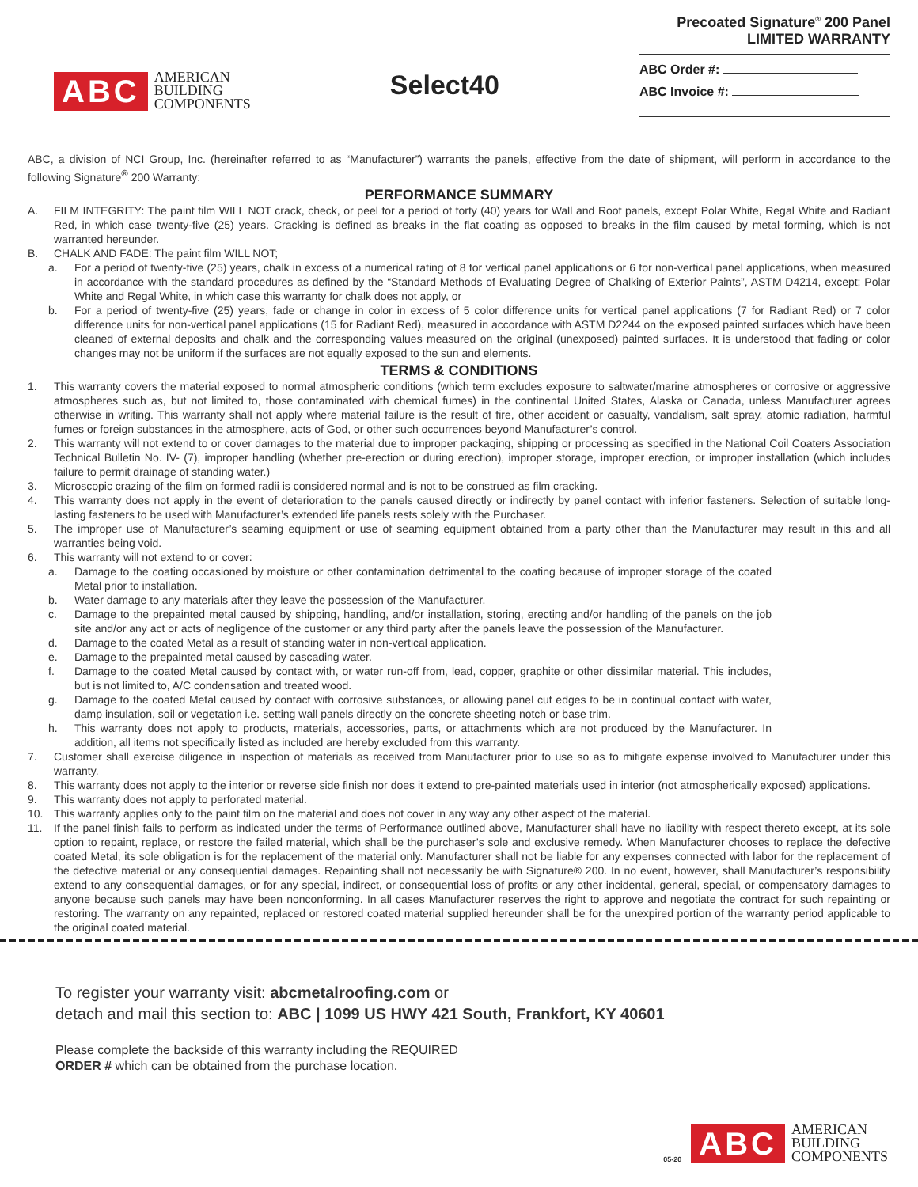ABC AMERICAN
BUILDING
COMPONENTS
Select40
Precoated Signature<sup>®</sup> 200 Panel
LIMITED WARRANTY
ABC Order #:
ABC Invoice #:
ABC, a division of NCI Group, Inc. (hereinafter referred to as “Manufacturer”) warrants the panels, effective from the date of shipment, will perform in accordance to the following Signature<sup>®</sup> 200 Warranty:
PERFORMANCE SUMMARY
A. FILM INTEGRITY: The paint film WILL NOT crack, check, or peel for a period of forty (40) years for Wall and Roof panels, except Polar White, Regal White and Radiant Red, in which case twenty-five (25) years. Cracking is defined as breaks in the flat coating as opposed to breaks in the film caused by metal forming, which is not warranted hereunder.
B. CHALK AND FADE: The paint film WILL NOT;
a. For a period of twenty-five (25) years, chalk in excess of a numerical rating of 8 for vertical panel applications or 6 for non-vertical panel applications, when measured in accordance with the standard procedures as defined by the “Standard Methods of Evaluating Degree of Chalking of Exterior Paints”, ASTM D4214, except; Polar White and Regal White, in which case this warranty for chalk does not apply, or
b. For a period of twenty-five (25) years, fade or change in color in excess of 5 color difference units for vertical panel applications (7 for Radiant Red) or 7 color difference units for non-vertical panel applications (15 for Radiant Red), measured in accordance with ASTM D2244 on the exposed painted surfaces which have been cleaned of external deposits and chalk and the corresponding values measured on the original (unexposed) painted surfaces. It is understood that fading or color changes may not be uniform if the surfaces are not equally exposed to the sun and elements.
TERMS & CONDITIONS
1. This warranty covers the material exposed to normal atmospheric conditions (which term excludes exposure to saltwater/marine atmospheres or corrosive or aggressive atmospheres such as, but not limited to, those contaminated with chemical fumes) in the continental United States, Alaska or Canada, unless Manufacturer agrees otherwise in writing. This warranty shall not apply where material failure is the result of fire, other accident or casualty, vandalism, salt spray, atomic radiation, harmful fumes or foreign substances in the atmosphere, acts of God, or other such occurrences beyond Manufacturer’s control.
2. This warranty will not extend to or cover damages to the material due to improper packaging, shipping or processing as specified in the National Coil Coaters Association Technical Bulletin No. IV- (7), improper handling (whether pre-erection or during erection), improper storage, improper erection, or improper installation (which includes failure to permit drainage of standing water.)
3. Microscopic crazing of the film on formed radii is considered normal and is not to be construed as film cracking.
4. This warranty does not apply in the event of deterioration to the panels caused directly or indirectly by panel contact with inferior fasteners. Selection of suitable long-lasting fasteners to be used with Manufacturer’s extended life panels rests solely with the Purchaser.
5. The improper use of Manufacturer’s seaming equipment or use of seaming equipment obtained from a party other than the Manufacturer may result in this and all warranties being void.
6. This warranty will not extend to or cover:
a. Damage to the coating occasioned by moisture or other contamination detrimental to the coating because of improper storage of the coated Metal prior to installation.
b. Water damage to any materials after they leave the possession of the Manufacturer.
c. Damage to the prepainted metal caused by shipping, handling, and/or installation, storing, erecting and/or handling of the panels on the job site and/or any act or acts of negligence of the customer or any third party after the panels leave the possession of the Manufacturer.
d. Damage to the coated Metal as a result of standing water in non-vertical application.
e. Damage to the prepainted metal caused by cascading water.
f. Damage to the coated Metal caused by contact with, or water run-off from, lead, copper, graphite or other dissimilar material. This includes, but is not limited to, A/C condensation and treated wood.
g. Damage to the coated Metal caused by contact with corrosive substances, or allowing panel cut edges to be in continual contact with water, damp insulation, soil or vegetation i.e. setting wall panels directly on the concrete sheeting notch or base trim.
h. This warranty does not apply to products, materials, accessories, parts, or attachments which are not produced by the Manufacturer. In addition, all items not specifically listed as included are hereby excluded from this warranty.
7. Customer shall exercise diligence in inspection of materials as received from Manufacturer prior to use so as to mitigate expense involved to Manufacturer under this warranty.
8. This warranty does not apply to the interior or reverse side finish nor does it extend to pre-painted materials used in interior (not atmospherically exposed) applications.
9. This warranty does not apply to perforated material.
10. This warranty applies only to the paint film on the material and does not cover in any way any other aspect of the material.
11. If the panel finish fails to perform as indicated under the terms of Performance outlined above, Manufacturer shall have no liability with respect thereto except, at its sole option to repaint, replace, or restore the failed material, which shall be the purchaser’s sole and exclusive remedy. When Manufacturer chooses to replace the defective coated Metal, its sole obligation is for the replacement of the material only. Manufacturer shall not be liable for any expenses connected with labor for the replacement of the defective material or any consequential damages. Repainting shall not necessarily be with Signature® 200. In no event, however, shall Manufacturer’s responsibility extend to any consequential damages, or for any special, indirect, or consequential loss of profits or any other incidental, general, special, or compensatory damages to anyone because such panels may have been nonconforming. In all cases Manufacturer reserves the right to approve and negotiate the contract for such repainting or restoring. The warranty on any repainted, replaced or restored coated material supplied hereunder shall be for the unexpired portion of the warranty period applicable to the original coated material.
To register your warranty visit: abcmetalroofing.com or
detach and mail this section to: ABC | 1099 US HWY 421 South, Frankfort, KY 40601
Please complete the backside of this warranty including the REQUIRED
ORDER # which can be obtained from the purchase location.
05-20 ABC AMERICAN
BUILDING
COMPONENTS